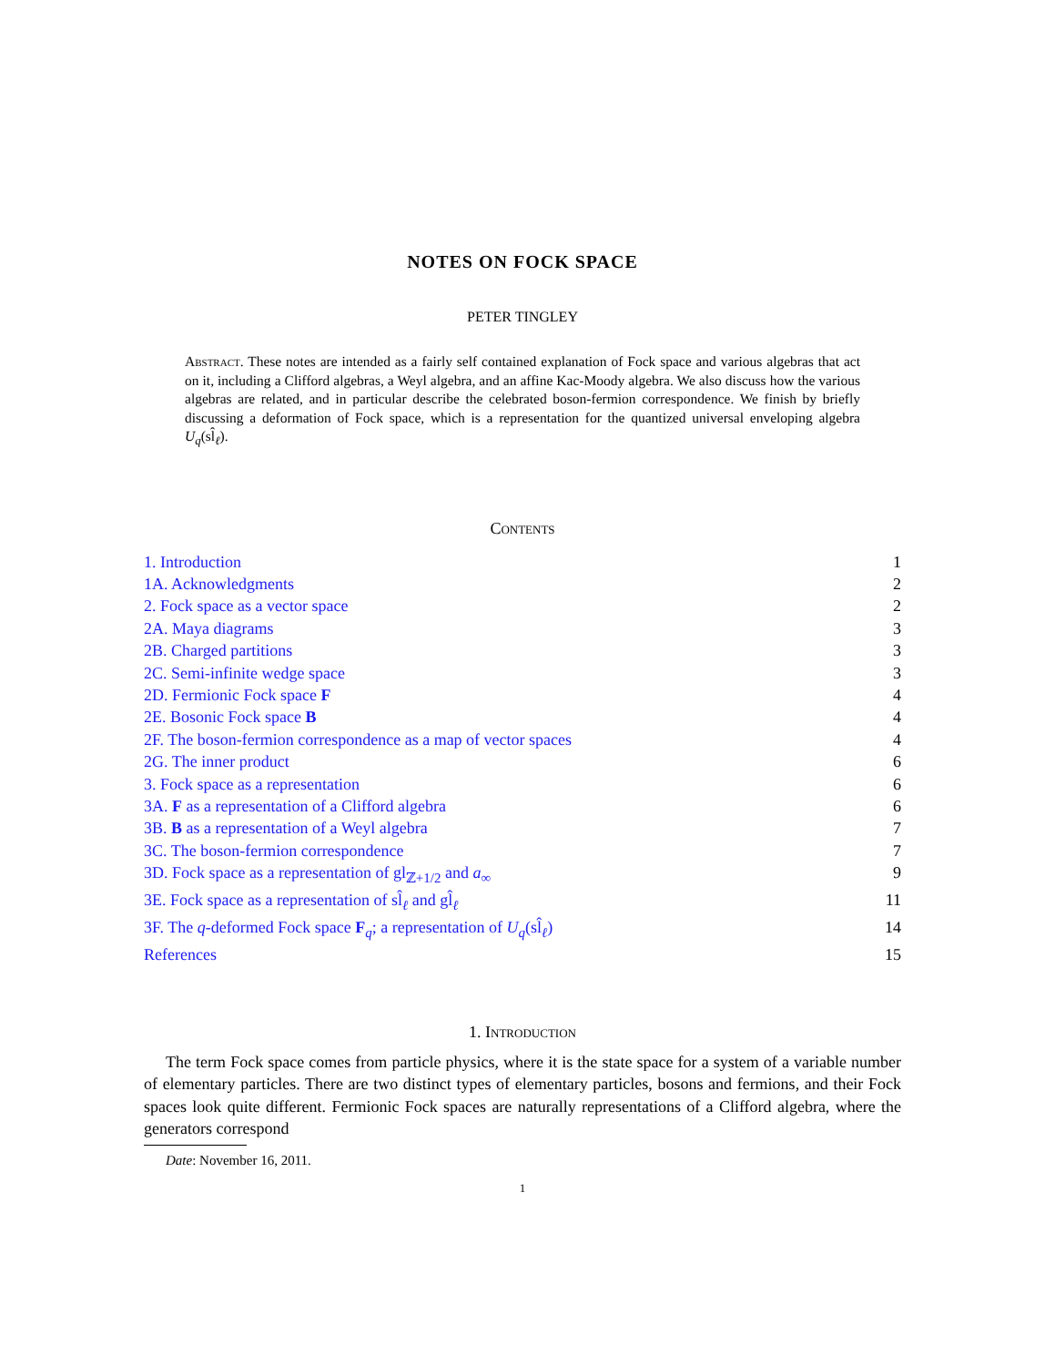NOTES ON FOCK SPACE
PETER TINGLEY
Abstract. These notes are intended as a fairly self contained explanation of Fock space and various algebras that act on it, including a Clifford algebras, a Weyl algebra, and an affine Kac-Moody algebra. We also discuss how the various algebras are related, and in particular describe the celebrated boson-fermion correspondence. We finish by briefly discussing a deformation of Fock space, which is a representation for the quantized universal enveloping algebra U<sub>q</sub>(sl̂<sub>ℓ</sub>).
Contents
1. Introduction 1
1A. Acknowledgments 2
2. Fock space as a vector space 2
2A. Maya diagrams 3
2B. Charged partitions 3
2C. Semi-infinite wedge space 3
2D. Fermionic Fock space F 4
2E. Bosonic Fock space B 4
2F. The boson-fermion correspondence as a map of vector spaces 4
2G. The inner product 6
3. Fock space as a representation 6
3A. F as a representation of a Clifford algebra 6
3B. B as a representation of a Weyl algebra 7
3C. The boson-fermion correspondence 7
3D. Fock space as a representation of gl<sub>ℤ+1/2</sub> and a<sub>∞</sub> 9
3E. Fock space as a representation of sl̂<sub>ℓ</sub> and gl̂<sub>ℓ</sub> 11
3F. The q-deformed Fock space F<sub>q</sub>; a representation of U<sub>q</sub>(sl̂<sub>ℓ</sub>) 14
References 15
1. Introduction
The term Fock space comes from particle physics, where it is the state space for a system of a variable number of elementary particles. There are two distinct types of elementary particles, bosons and fermions, and their Fock spaces look quite different. Fermionic Fock spaces are naturally representations of a Clifford algebra, where the generators correspond
Date: November 16, 2011.
1